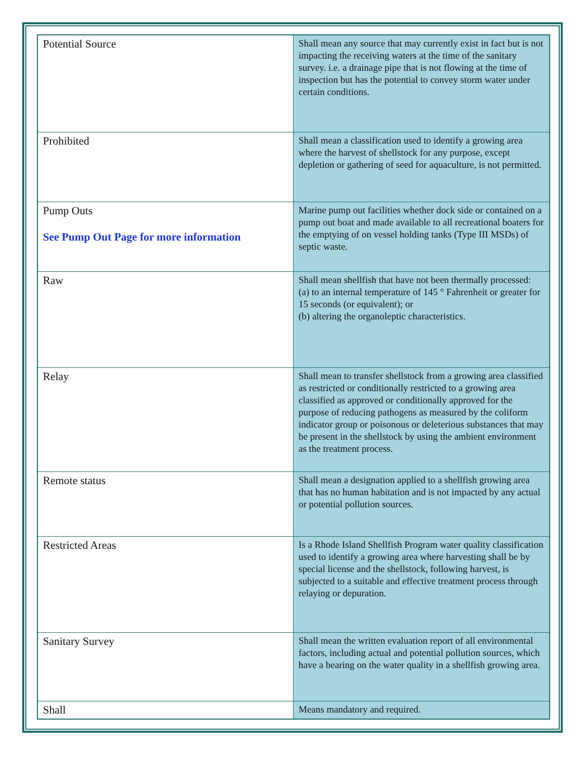| Potential Source | Shall mean any source that may currently exist in fact but is not impacting the receiving waters at the time of the sanitary survey. i.e. a drainage pipe that is not flowing at the time of inspection but has the potential to convey storm water under certain conditions. |
| Prohibited | Shall mean a classification used to identify a growing area where the harvest of shellstock for any purpose, except depletion or gathering of seed for aquaculture, is not permitted. |
| Pump Outs See Pump Out Page for more information | Marine pump out facilities whether dock side or contained on a pump out boat and made available to all recreational boaters for the emptying of on vessel holding tanks (Type III MSDs) of septic waste. |
| Raw | Shall mean shellfish that have not been thermally processed: (a) to an internal temperature of 145 ° Fahrenheit or greater for 15 seconds (or equivalent); or (b) altering the organoleptic characteristics. |
| Relay | Shall mean to transfer shellstock from a growing area classified as restricted or conditionally restricted to a growing area classified as approved or conditionally approved for the purpose of reducing pathogens as measured by the coliform indicator group or poisonous or deleterious substances that may be present in the shellstock by using the ambient environment as the treatment process. |
| Remote status | Shall mean a designation applied to a shellfish growing area that has no human habitation and is not impacted by any actual or potential pollution sources. |
| Restricted Areas | Is a Rhode Island Shellfish Program water quality classification used to identify a growing area where harvesting shall be by special license and the shellstock, following harvest, is subjected to a suitable and effective treatment process through relaying or depuration. |
| Sanitary Survey | Shall mean the written evaluation report of all environmental factors, including actual and potential pollution sources, which have a bearing on the water quality in a shellfish growing area. |
| Shall | Means mandatory and required. |